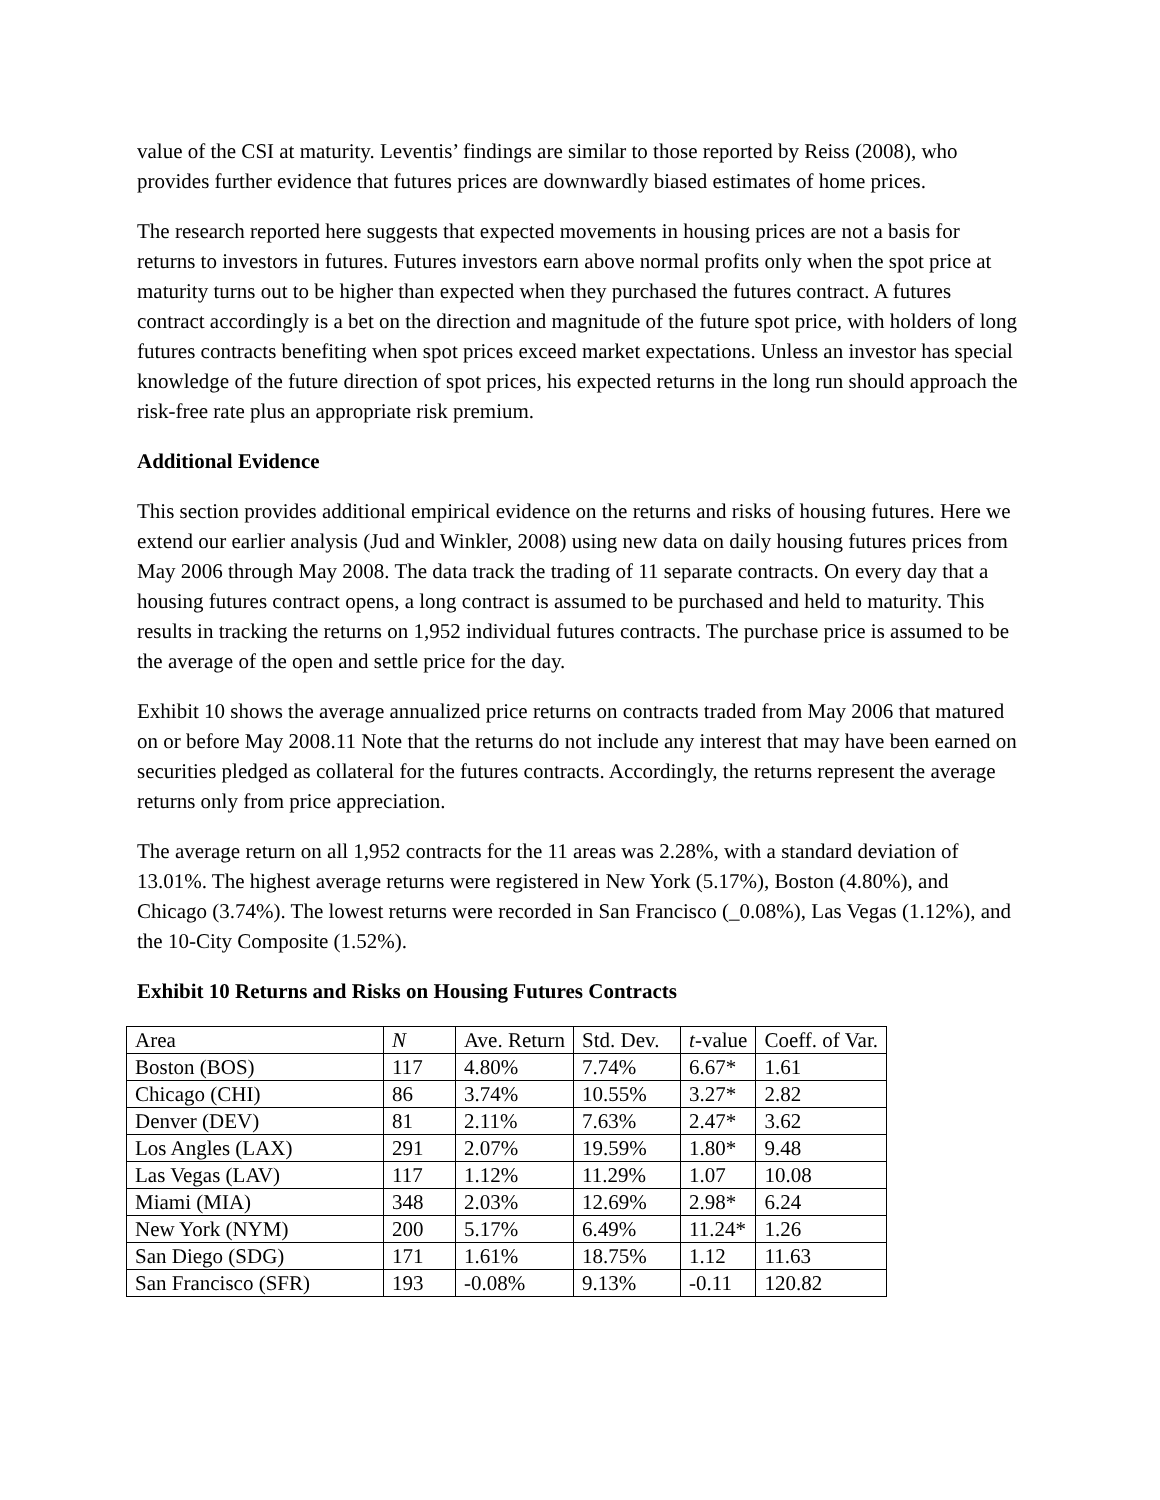value of the CSI at maturity. Leventis’ findings are similar to those reported by Reiss (2008), who provides further evidence that futures prices are downwardly biased estimates of home prices.
The research reported here suggests that expected movements in housing prices are not a basis for returns to investors in futures. Futures investors earn above normal profits only when the spot price at maturity turns out to be higher than expected when they purchased the futures contract. A futures contract accordingly is a bet on the direction and magnitude of the future spot price, with holders of long futures contracts benefiting when spot prices exceed market expectations. Unless an investor has special knowledge of the future direction of spot prices, his expected returns in the long run should approach the risk-free rate plus an appropriate risk premium.
Additional Evidence
This section provides additional empirical evidence on the returns and risks of housing futures. Here we extend our earlier analysis (Jud and Winkler, 2008) using new data on daily housing futures prices from May 2006 through May 2008. The data track the trading of 11 separate contracts. On every day that a housing futures contract opens, a long contract is assumed to be purchased and held to maturity. This results in tracking the returns on 1,952 individual futures contracts. The purchase price is assumed to be the average of the open and settle price for the day.
Exhibit 10 shows the average annualized price returns on contracts traded from May 2006 that matured on or before May 2008.11 Note that the returns do not include any interest that may have been earned on securities pledged as collateral for the futures contracts. Accordingly, the returns represent the average returns only from price appreciation.
The average return on all 1,952 contracts for the 11 areas was 2.28%, with a standard deviation of 13.01%. The highest average returns were registered in New York (5.17%), Boston (4.80%), and Chicago (3.74%). The lowest returns were recorded in San Francisco (_0.08%), Las Vegas (1.12%), and the 10-City Composite (1.52%).
Exhibit 10 Returns and Risks on Housing Futures Contracts
| Area | N | Ave. Return | Std. Dev. | t -value | Coeff. of Var. |
| Boston (BOS) | 117 | 4.80% | 7.74% | 6.67* | 1.61 |
| Chicago (CHI) | 86 | 3.74% | 10.55% | 3.27* | 2.82 |
| Denver (DEV) | 81 | 2.11% | 7.63% | 2.47* | 3.62 |
| Los Angles (LAX) | 291 | 2.07% | 19.59% | 1.80* | 9.48 |
| Las Vegas (LAV) | 117 | 1.12% | 11.29% | 1.07 | 10.08 |
| Miami (MIA) | 348 | 2.03% | 12.69% | 2.98* | 6.24 |
| New York (NYM) | 200 | 5.17% | 6.49% | 11.24* | 1.26 |
| San Diego (SDG) | 171 | 1.61% | 18.75% | 1.12 | 11.63 |
| San Francisco (SFR) | 193 | -0.08% | 9.13% | -0.11 | 120.82 |